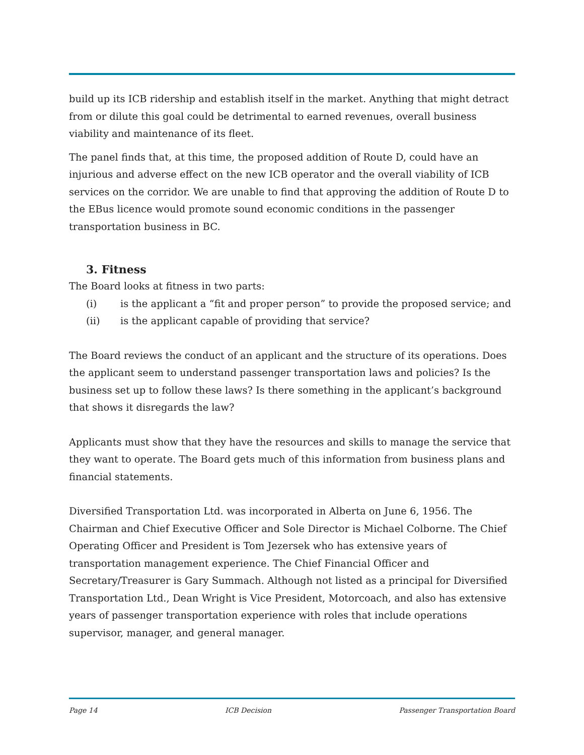build up its ICB ridership and establish itself in the market. Anything that might detract from or dilute this goal could be detrimental to earned revenues, overall business viability and maintenance of its fleet.
The panel finds that, at this time, the proposed addition of Route D, could have an injurious and adverse effect on the new ICB operator and the overall viability of ICB services on the corridor. We are unable to find that approving the addition of Route D to the EBus licence would promote sound economic conditions in the passenger transportation business in BC.
3. Fitness
The Board looks at fitness in two parts:
(i) is the applicant a “fit and proper person” to provide the proposed service; and
(ii) is the applicant capable of providing that service?
The Board reviews the conduct of an applicant and the structure of its operations. Does the applicant seem to understand passenger transportation laws and policies? Is the business set up to follow these laws? Is there something in the applicant’s background that shows it disregards the law?
Applicants must show that they have the resources and skills to manage the service that they want to operate. The Board gets much of this information from business plans and financial statements.
Diversified Transportation Ltd. was incorporated in Alberta on June 6, 1956. The Chairman and Chief Executive Officer and Sole Director is Michael Colborne. The Chief Operating Officer and President is Tom Jezersek who has extensive years of transportation management experience. The Chief Financial Officer and Secretary/Treasurer is Gary Summach. Although not listed as a principal for Diversified Transportation Ltd., Dean Wright is Vice President, Motorcoach, and also has extensive years of passenger transportation experience with roles that include operations supervisor, manager, and general manager.
Page 14 ICB Decision Passenger Transportation Board